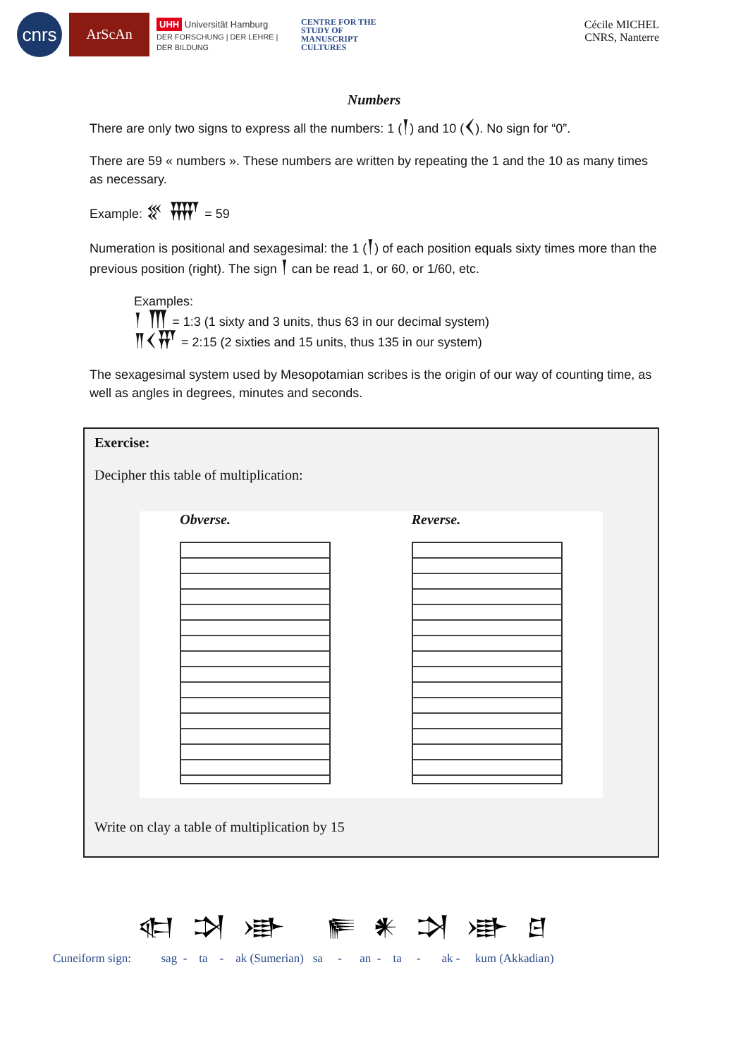cnrs
ArScAn
UHH Universität Hamburg
DER FORSCHUNG | DER LEHRE | DER BILDUNG
CENTRE FOR THE
STUDY OF
MANUSCRIPT
CULTURES
Cécile MICHEL
CNRS, Nanterre
Numbers
There are only two signs to express all the numbers: 1 (𒁹) and 10 (𒌋). No sign for “0”.
There are 59 « numbers ». These numbers are written by repeating the 1 and the 10 as many times as necessary.
Example: 𒐐 𒐝 = 59
Numeration is positional and sexagesimal: the 1 (𒁹) of each position equals sixty times more than the previous position (right). The sign 𒁹 can be read 1, or 60, or 1/60, etc.
Examples:
𒁹 𒐗 = 1:3 (1 sixty and 3 units, thus 63 in our decimal system)
𒈫𒌋𒐙 = 2:15 (2 sixties and 15 units, thus 135 in our system)
The sexagesimal system used by Mesopotamian scribes is the origin of our way of counting time, as well as angles in degrees, minutes and seconds.
Exercise:
Decipher this table of multiplication:
Obverse. Reverse.
Write on clay a table of multiplication by 15
𒊕 𒋫 𒀝 𒊓 𒀭 𒋫 𒀝 𒆪
Cuneiform sign: sag - ta - ak (Sumerian) sa - an - ta - ak - kum (Akkadian)